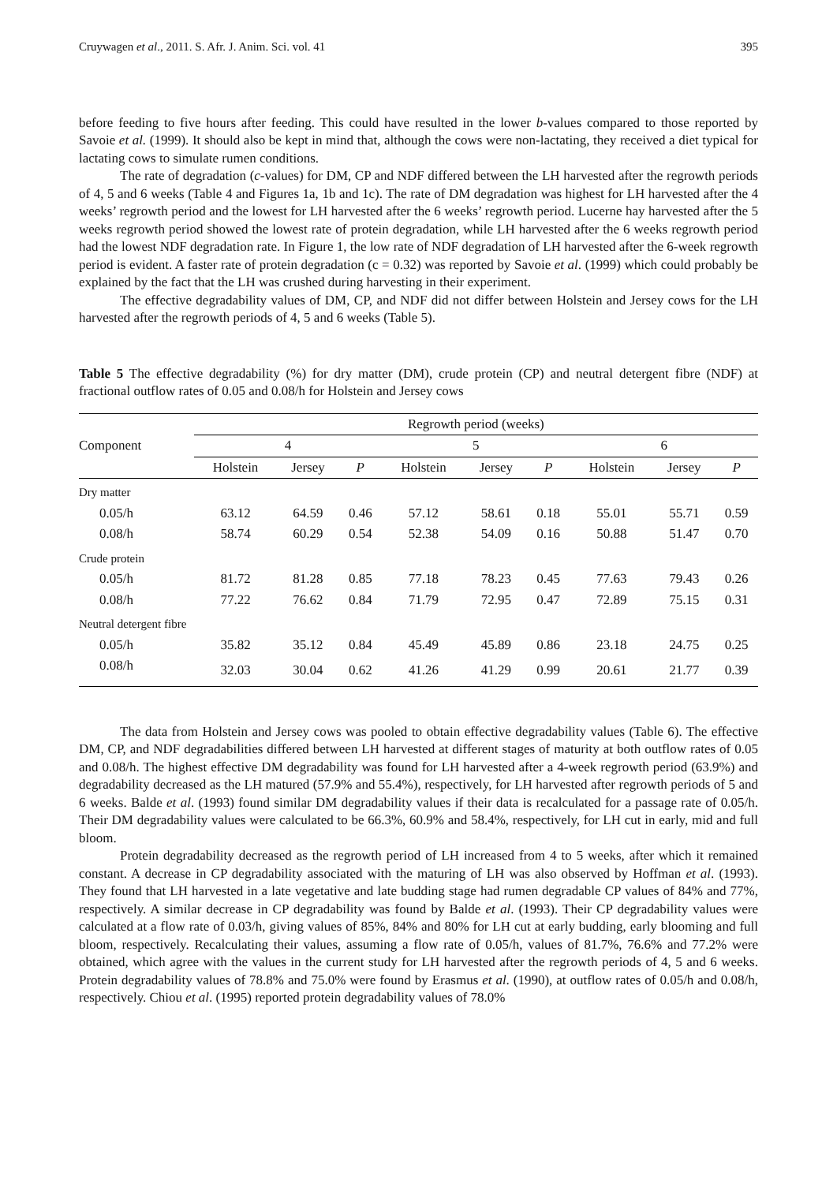Cruywagen et al., 2011. S. Afr. J. Anim. Sci. vol. 41 395
before feeding to five hours after feeding. This could have resulted in the lower b-values compared to those reported by Savoie et al. (1999). It should also be kept in mind that, although the cows were non-lactating, they received a diet typical for lactating cows to simulate rumen conditions.
The rate of degradation (c-values) for DM, CP and NDF differed between the LH harvested after the regrowth periods of 4, 5 and 6 weeks (Table 4 and Figures 1a, 1b and 1c). The rate of DM degradation was highest for LH harvested after the 4 weeks’ regrowth period and the lowest for LH harvested after the 6 weeks’ regrowth period. Lucerne hay harvested after the 5 weeks regrowth period showed the lowest rate of protein degradation, while LH harvested after the 6 weeks regrowth period had the lowest NDF degradation rate. In Figure 1, the low rate of NDF degradation of LH harvested after the 6-week regrowth period is evident. A faster rate of protein degradation (c = 0.32) was reported by Savoie et al. (1999) which could probably be explained by the fact that the LH was crushed during harvesting in their experiment.
The effective degradability values of DM, CP, and NDF did not differ between Holstein and Jersey cows for the LH harvested after the regrowth periods of 4, 5 and 6 weeks (Table 5).
Table 5 The effective degradability (%) for dry matter (DM), crude protein (CP) and neutral detergent fibre (NDF) at fractional outflow rates of 0.05 and 0.08/h for Holstein and Jersey cows
| Component | Regrowth period (weeks) | | | | | | | | |
| --- | --- | --- | --- | --- | --- | --- | --- | --- | --- |
| | 4 | | | 5 | | | 6 | | |
| | Holstein | Jersey | P | Holstein | Jersey | P | Holstein | Jersey | P |
| Dry matter | | | | | | | | | |
| 0.05/h | 63.12 | 64.59 | 0.46 | 57.12 | 58.61 | 0.18 | 55.01 | 55.71 | 0.59 |
| 0.08/h | 58.74 | 60.29 | 0.54 | 52.38 | 54.09 | 0.16 | 50.88 | 51.47 | 0.70 |
| Crude protein | | | | | | | | | |
| 0.05/h | 81.72 | 81.28 | 0.85 | 77.18 | 78.23 | 0.45 | 77.63 | 79.43 | 0.26 |
| 0.08/h | 77.22 | 76.62 | 0.84 | 71.79 | 72.95 | 0.47 | 72.89 | 75.15 | 0.31 |
| Neutral detergent fibre | | | | | | | | | |
| 0.05/h | 35.82 | 35.12 | 0.84 | 45.49 | 45.89 | 0.86 | 23.18 | 24.75 | 0.25 |
| 0.08/h | 32.03 | 30.04 | 0.62 | 41.26 | 41.29 | 0.99 | 20.61 | 21.77 | 0.39 |
The data from Holstein and Jersey cows was pooled to obtain effective degradability values (Table 6). The effective DM, CP, and NDF degradabilities differed between LH harvested at different stages of maturity at both outflow rates of 0.05 and 0.08/h. The highest effective DM degradability was found for LH harvested after a 4-week regrowth period (63.9%) and degradability decreased as the LH matured (57.9% and 55.4%), respectively, for LH harvested after regrowth periods of 5 and 6 weeks. Balde et al. (1993) found similar DM degradability values if their data is recalculated for a passage rate of 0.05/h. Their DM degradability values were calculated to be 66.3%, 60.9% and 58.4%, respectively, for LH cut in early, mid and full bloom.
Protein degradability decreased as the regrowth period of LH increased from 4 to 5 weeks, after which it remained constant. A decrease in CP degradability associated with the maturing of LH was also observed by Hoffman et al. (1993). They found that LH harvested in a late vegetative and late budding stage had rumen degradable CP values of 84% and 77%, respectively. A similar decrease in CP degradability was found by Balde et al. (1993). Their CP degradability values were calculated at a flow rate of 0.03/h, giving values of 85%, 84% and 80% for LH cut at early budding, early blooming and full bloom, respectively. Recalculating their values, assuming a flow rate of 0.05/h, values of 81.7%, 76.6% and 77.2% were obtained, which agree with the values in the current study for LH harvested after the regrowth periods of 4, 5 and 6 weeks. Protein degradability values of 78.8% and 75.0% were found by Erasmus et al. (1990), at outflow rates of 0.05/h and 0.08/h, respectively. Chiou et al. (1995) reported protein degradability values of 78.0%